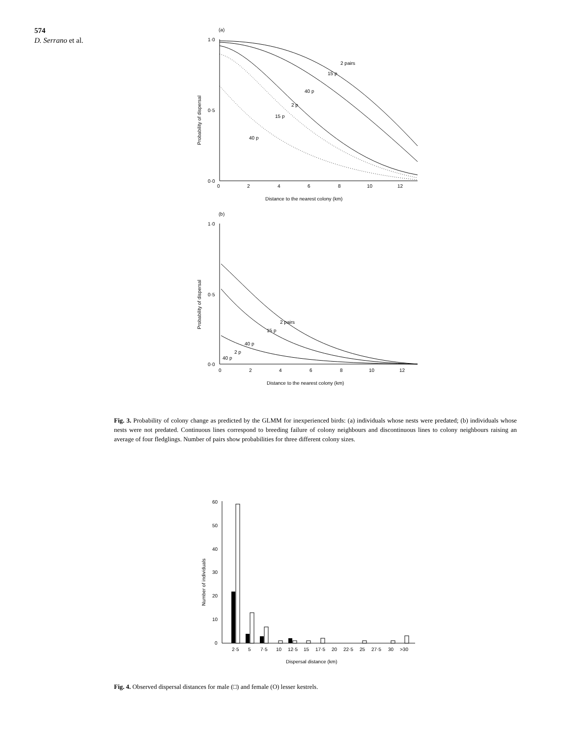574
D. Serrano et al.
(a)
1·0
0·5
0·0
0
2
4
6
8
10
12
Distance to the nearest colony (km)
Probability of dispersal
2 pairs
15 p
40 p
2 p
15 p
40 p
(b)
1·0
0·5
0·0
0
2
4
6
8
10
12
Distance to the nearest colony (km)
Probability of dispersal
2 pairs
15 p
40 p
2 p
40 p
Fig. 3. Probability of colony change as predicted by the GLMM for inexperienced birds: (a) individuals whose nests were predated; (b) individuals whose nests were not predated. Continuous lines correspond to breeding failure of colony neighbours and discontinuous lines to colony neighbours raising an average of four fledglings. Number of pairs show probabilities for three different colony sizes.
60
50
40
30
20
10
0
Number of individuals
2·5
5
7·5
10
12·5
15
17·5
20
22·5
25
27·5
30
>30
Dispersal distance (km)
Fig. 4. Observed dispersal distances for male (□) and female (O) lesser kestrels.